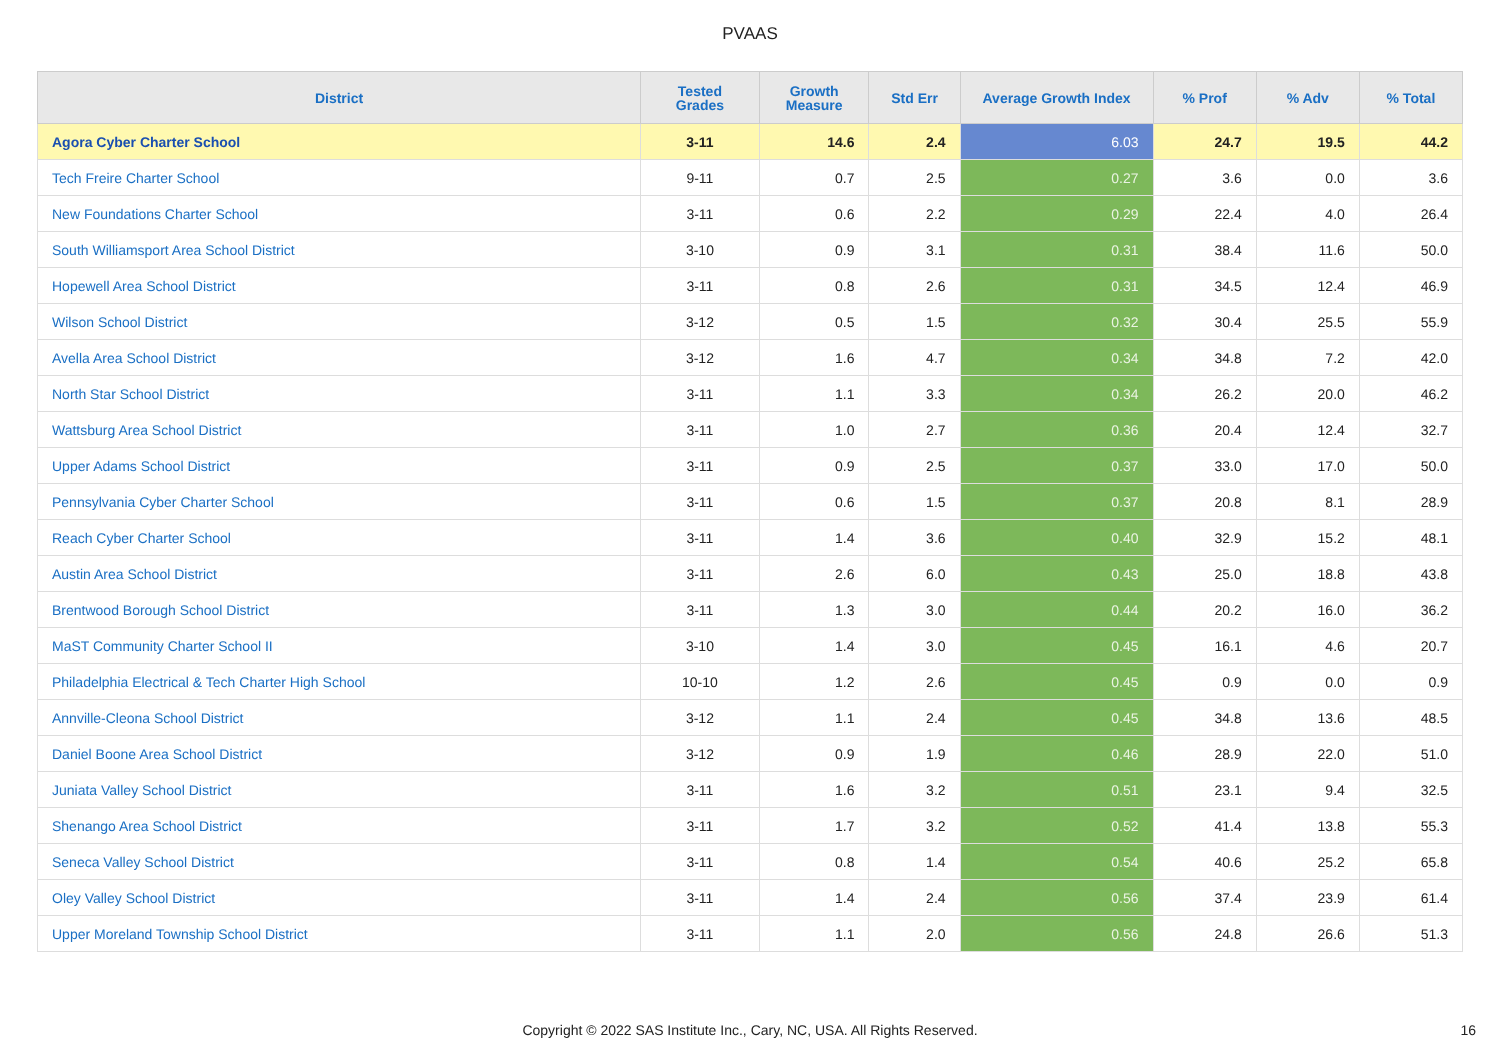PVAAS
| District | Tested Grades | Growth Measure | Std Err | Average Growth Index | % Prof | % Adv | % Total |
| --- | --- | --- | --- | --- | --- | --- | --- |
| Agora Cyber Charter School | 3-11 | 14.6 | 2.4 | 6.03 | 24.7 | 19.5 | 44.2 |
| Tech Freire Charter School | 9-11 | 0.7 | 2.5 | 0.27 | 3.6 | 0.0 | 3.6 |
| New Foundations Charter School | 3-11 | 0.6 | 2.2 | 0.29 | 22.4 | 4.0 | 26.4 |
| South Williamsport Area School District | 3-10 | 0.9 | 3.1 | 0.31 | 38.4 | 11.6 | 50.0 |
| Hopewell Area School District | 3-11 | 0.8 | 2.6 | 0.31 | 34.5 | 12.4 | 46.9 |
| Wilson School District | 3-12 | 0.5 | 1.5 | 0.32 | 30.4 | 25.5 | 55.9 |
| Avella Area School District | 3-12 | 1.6 | 4.7 | 0.34 | 34.8 | 7.2 | 42.0 |
| North Star School District | 3-11 | 1.1 | 3.3 | 0.34 | 26.2 | 20.0 | 46.2 |
| Wattsburg Area School District | 3-11 | 1.0 | 2.7 | 0.36 | 20.4 | 12.4 | 32.7 |
| Upper Adams School District | 3-11 | 0.9 | 2.5 | 0.37 | 33.0 | 17.0 | 50.0 |
| Pennsylvania Cyber Charter School | 3-11 | 0.6 | 1.5 | 0.37 | 20.8 | 8.1 | 28.9 |
| Reach Cyber Charter School | 3-11 | 1.4 | 3.6 | 0.40 | 32.9 | 15.2 | 48.1 |
| Austin Area School District | 3-11 | 2.6 | 6.0 | 0.43 | 25.0 | 18.8 | 43.8 |
| Brentwood Borough School District | 3-11 | 1.3 | 3.0 | 0.44 | 20.2 | 16.0 | 36.2 |
| MaST Community Charter School II | 3-10 | 1.4 | 3.0 | 0.45 | 16.1 | 4.6 | 20.7 |
| Philadelphia Electrical & Tech Charter High School | 10-10 | 1.2 | 2.6 | 0.45 | 0.9 | 0.0 | 0.9 |
| Annville-Cleona School District | 3-12 | 1.1 | 2.4 | 0.45 | 34.8 | 13.6 | 48.5 |
| Daniel Boone Area School District | 3-12 | 0.9 | 1.9 | 0.46 | 28.9 | 22.0 | 51.0 |
| Juniata Valley School District | 3-11 | 1.6 | 3.2 | 0.51 | 23.1 | 9.4 | 32.5 |
| Shenango Area School District | 3-11 | 1.7 | 3.2 | 0.52 | 41.4 | 13.8 | 55.3 |
| Seneca Valley School District | 3-11 | 0.8 | 1.4 | 0.54 | 40.6 | 25.2 | 65.8 |
| Oley Valley School District | 3-11 | 1.4 | 2.4 | 0.56 | 37.4 | 23.9 | 61.4 |
| Upper Moreland Township School District | 3-11 | 1.1 | 2.0 | 0.56 | 24.8 | 26.6 | 51.3 |
Copyright © 2022 SAS Institute Inc., Cary, NC, USA. All Rights Reserved. 16